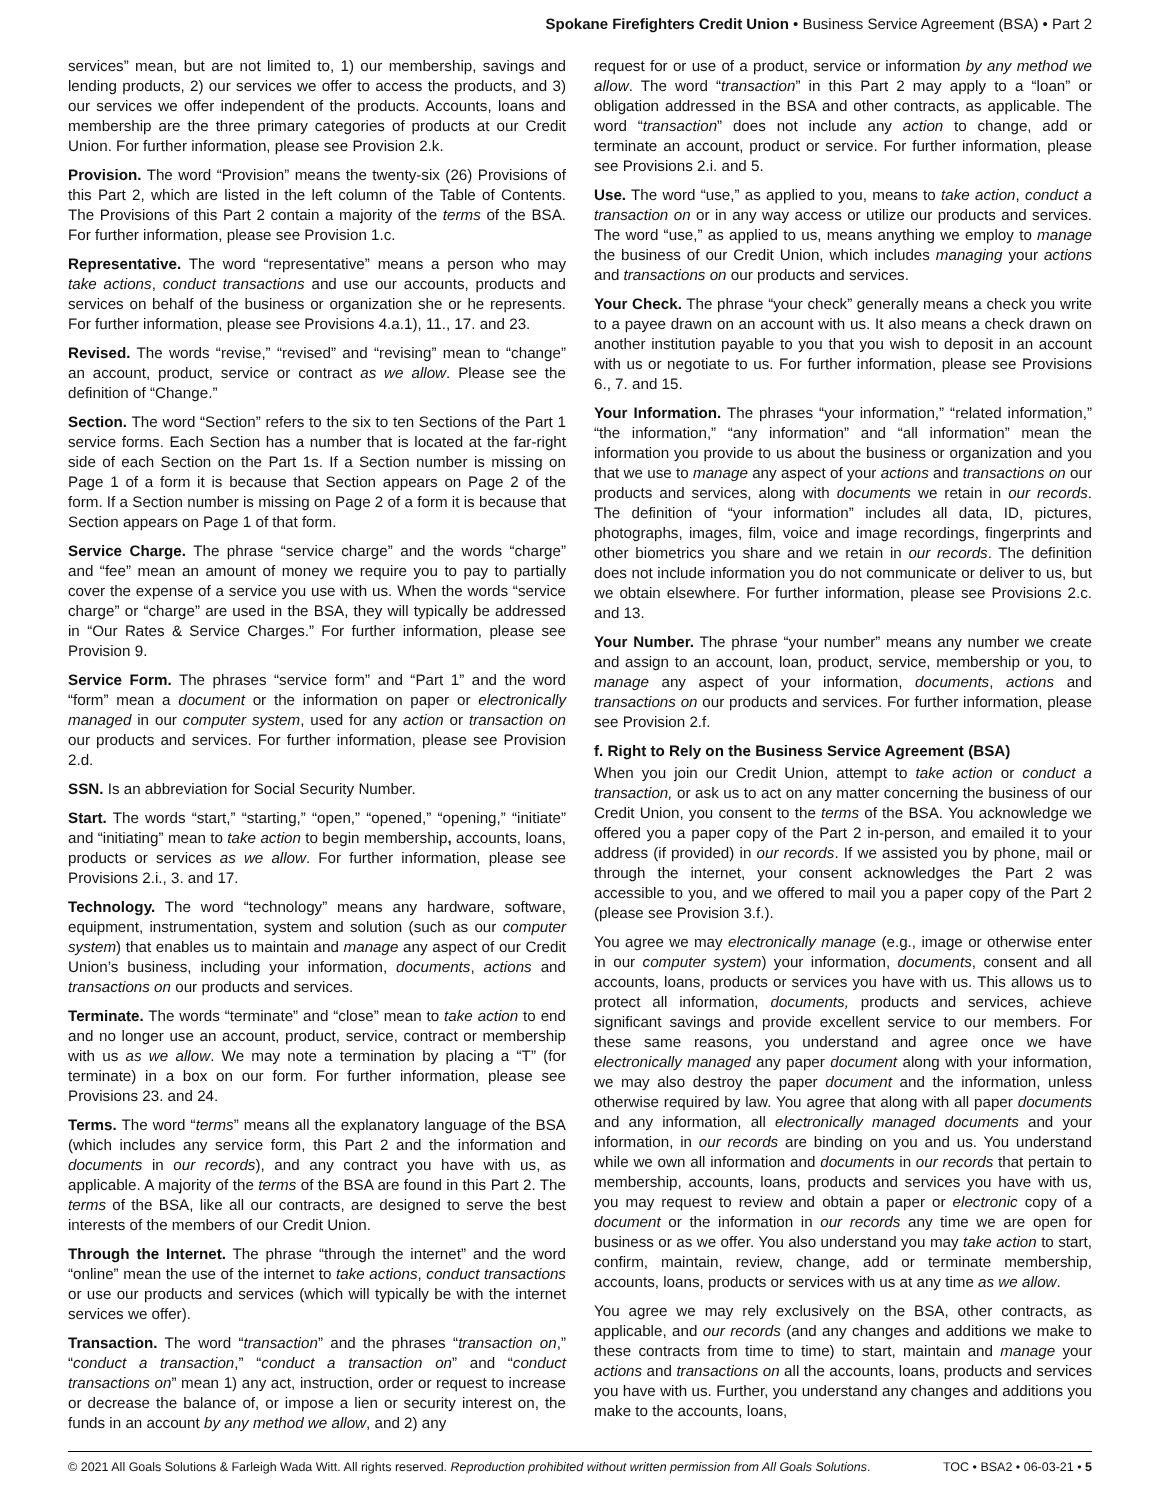Spokane Firefighters Credit Union • Business Service Agreement (BSA) • Part 2
services” mean, but are not limited to, 1) our membership, savings and lending products, 2) our services we offer to access the products, and 3) our services we offer independent of the products. Accounts, loans and membership are the three primary categories of products at our Credit Union. For further information, please see Provision 2.k.
Provision. The word “Provision” means the twenty-six (26) Provisions of this Part 2, which are listed in the left column of the Table of Contents. The Provisions of this Part 2 contain a majority of the terms of the BSA. For further information, please see Provision 1.c.
Representative. The word “representative” means a person who may take actions, conduct transactions and use our accounts, products and services on behalf of the business or organization she or he represents. For further information, please see Provisions 4.a.1), 11., 17. and 23.
Revised. The words “revise,” “revised” and “revising” mean to “change” an account, product, service or contract as we allow. Please see the definition of “Change.”
Section. The word “Section” refers to the six to ten Sections of the Part 1 service forms. Each Section has a number that is located at the far-right side of each Section on the Part 1s. If a Section number is missing on Page 1 of a form it is because that Section appears on Page 2 of the form. If a Section number is missing on Page 2 of a form it is because that Section appears on Page 1 of that form.
Service Charge. The phrase “service charge” and the words “charge” and “fee” mean an amount of money we require you to pay to partially cover the expense of a service you use with us. When the words “service charge” or “charge” are used in the BSA, they will typically be addressed in “Our Rates & Service Charges.” For further information, please see Provision 9.
Service Form. The phrases “service form” and “Part 1” and the word “form” mean a document or the information on paper or electronically managed in our computer system, used for any action or transaction on our products and services. For further information, please see Provision 2.d.
SSN. Is an abbreviation for Social Security Number.
Start. The words “start,” “starting,” “open,” “opened,” “opening,” “initiate” and “initiating” mean to take action to begin membership, accounts, loans, products or services as we allow. For further information, please see Provisions 2.i., 3. and 17.
Technology. The word “technology” means any hardware, software, equipment, instrumentation, system and solution (such as our computer system) that enables us to maintain and manage any aspect of our Credit Union’s business, including your information, documents, actions and transactions on our products and services.
Terminate. The words “terminate” and “close” mean to take action to end and no longer use an account, product, service, contract or membership with us as we allow. We may note a termination by placing a “T” (for terminate) in a box on our form. For further information, please see Provisions 23. and 24.
Terms. The word “terms” means all the explanatory language of the BSA (which includes any service form, this Part 2 and the information and documents in our records), and any contract you have with us, as applicable. A majority of the terms of the BSA are found in this Part 2. The terms of the BSA, like all our contracts, are designed to serve the best interests of the members of our Credit Union.
Through the Internet. The phrase “through the internet” and the word “online” mean the use of the internet to take actions, conduct transactions or use our products and services (which will typically be with the internet services we offer).
Transaction. The word “transaction” and the phrases “transaction on,” “conduct a transaction,” “conduct a transaction on” and “conduct transactions on” mean 1) any act, instruction, order or request to increase or decrease the balance of, or impose a lien or security interest on, the funds in an account by any method we allow, and 2) any
request for or use of a product, service or information by any method we allow. The word “transaction” in this Part 2 may apply to a “loan” or obligation addressed in the BSA and other contracts, as applicable. The word “transaction” does not include any action to change, add or terminate an account, product or service. For further information, please see Provisions 2.i. and 5.
Use. The word “use,” as applied to you, means to take action, conduct a transaction on or in any way access or utilize our products and services. The word “use,” as applied to us, means anything we employ to manage the business of our Credit Union, which includes managing your actions and transactions on our products and services.
Your Check. The phrase “your check” generally means a check you write to a payee drawn on an account with us. It also means a check drawn on another institution payable to you that you wish to deposit in an account with us or negotiate to us. For further information, please see Provisions 6., 7. and 15.
Your Information. The phrases “your information,” “related information,” “the information,” “any information” and “all information” mean the information you provide to us about the business or organization and you that we use to manage any aspect of your actions and transactions on our products and services, along with documents we retain in our records. The definition of “your information” includes all data, ID, pictures, photographs, images, film, voice and image recordings, fingerprints and other biometrics you share and we retain in our records. The definition does not include information you do not communicate or deliver to us, but we obtain elsewhere. For further information, please see Provisions 2.c. and 13.
Your Number. The phrase “your number” means any number we create and assign to an account, loan, product, service, membership or you, to manage any aspect of your information, documents, actions and transactions on our products and services. For further information, please see Provision 2.f.
f. Right to Rely on the Business Service Agreement (BSA)
When you join our Credit Union, attempt to take action or conduct a transaction, or ask us to act on any matter concerning the business of our Credit Union, you consent to the terms of the BSA. You acknowledge we offered you a paper copy of the Part 2 in-person, and emailed it to your address (if provided) in our records. If we assisted you by phone, mail or through the internet, your consent acknowledges the Part 2 was accessible to you, and we offered to mail you a paper copy of the Part 2 (please see Provision 3.f.).
You agree we may electronically manage (e.g., image or otherwise enter in our computer system) your information, documents, consent and all accounts, loans, products or services you have with us. This allows us to protect all information, documents, products and services, achieve significant savings and provide excellent service to our members. For these same reasons, you understand and agree once we have electronically managed any paper document along with your information, we may also destroy the paper document and the information, unless otherwise required by law. You agree that along with all paper documents and any information, all electronically managed documents and your information, in our records are binding on you and us. You understand while we own all information and documents in our records that pertain to membership, accounts, loans, products and services you have with us, you may request to review and obtain a paper or electronic copy of a document or the information in our records any time we are open for business or as we offer. You also understand you may take action to start, confirm, maintain, review, change, add or terminate membership, accounts, loans, products or services with us at any time as we allow.
You agree we may rely exclusively on the BSA, other contracts, as applicable, and our records (and any changes and additions we make to these contracts from time to time) to start, maintain and manage your actions and transactions on all the accounts, loans, products and services you have with us. Further, you understand any changes and additions you make to the accounts, loans,
© 2021 All Goals Solutions & Farleigh Wada Witt. All rights reserved. Reproduction prohibited without written permission from All Goals Solutions. TOC • BSA2 • 06-03-21 • 5